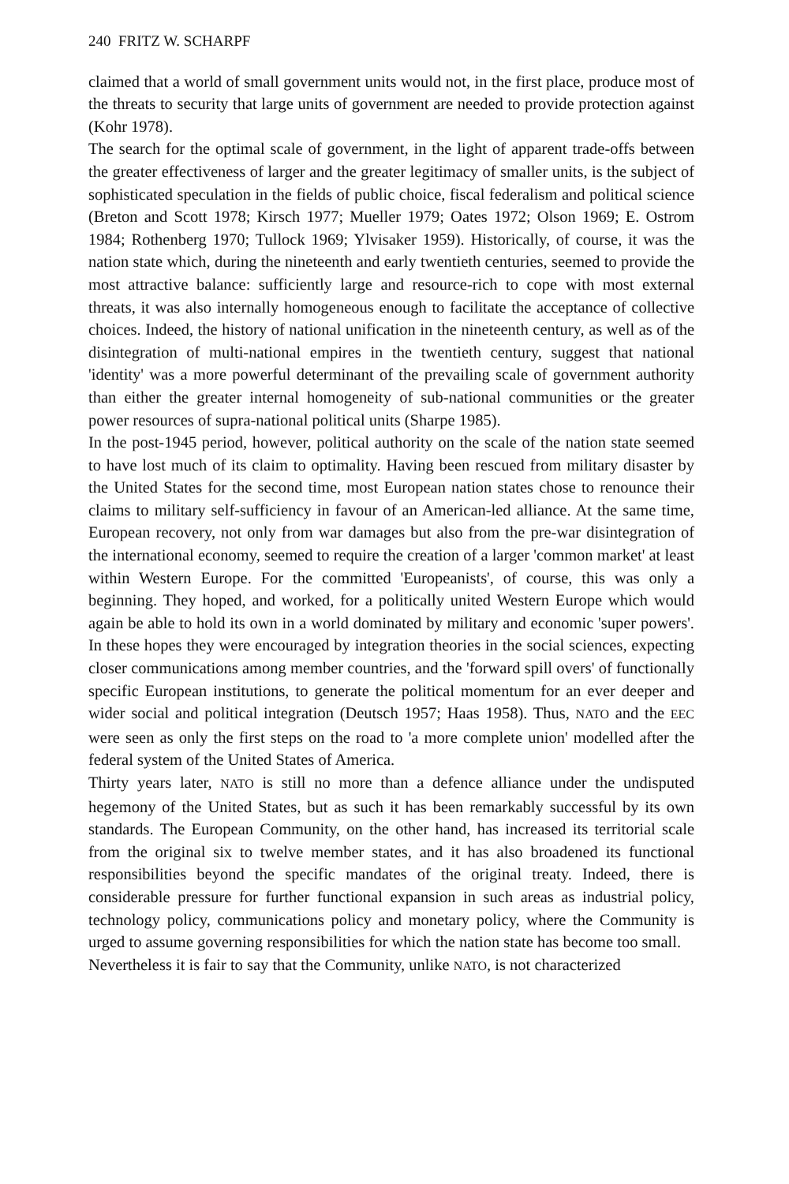240 FRITZ W. SCHARPF
claimed that a world of small government units would not, in the first place, produce most of the threats to security that large units of government are needed to provide protection against (Kohr 1978).
The search for the optimal scale of government, in the light of apparent trade-offs between the greater effectiveness of larger and the greater legitimacy of smaller units, is the subject of sophisticated speculation in the fields of public choice, fiscal federalism and political science (Breton and Scott 1978; Kirsch 1977; Mueller 1979; Oates 1972; Olson 1969; E. Ostrom 1984; Rothenberg 1970; Tullock 1969; Ylvisaker 1959). Historically, of course, it was the nation state which, during the nineteenth and early twentieth centuries, seemed to provide the most attractive balance: sufficiently large and resource-rich to cope with most external threats, it was also internally homogeneous enough to facilitate the acceptance of collective choices. Indeed, the history of national unification in the nineteenth century, as well as of the disintegration of multi-national empires in the twentieth century, suggest that national 'identity' was a more powerful determinant of the prevailing scale of government authority than either the greater internal homogeneity of sub-national communities or the greater power resources of supra-national political units (Sharpe 1985).
In the post-1945 period, however, political authority on the scale of the nation state seemed to have lost much of its claim to optimality. Having been rescued from military disaster by the United States for the second time, most European nation states chose to renounce their claims to military self-sufficiency in favour of an American-led alliance. At the same time, European recovery, not only from war damages but also from the pre-war disintegration of the international economy, seemed to require the creation of a larger 'common market' at least within Western Europe. For the committed 'Europeanists', of course, this was only a beginning. They hoped, and worked, for a politically united Western Europe which would again be able to hold its own in a world dominated by military and economic 'super powers'. In these hopes they were encouraged by integration theories in the social sciences, expecting closer communications among member countries, and the 'forward spill overs' of functionally specific European institutions, to generate the political momentum for an ever deeper and wider social and political integration (Deutsch 1957; Haas 1958). Thus, NATO and the EEC were seen as only the first steps on the road to 'a more complete union' modelled after the federal system of the United States of America.
Thirty years later, NATO is still no more than a defence alliance under the undisputed hegemony of the United States, but as such it has been remarkably successful by its own standards. The European Community, on the other hand, has increased its territorial scale from the original six to twelve member states, and it has also broadened its functional responsibilities beyond the specific mandates of the original treaty. Indeed, there is considerable pressure for further functional expansion in such areas as industrial policy, technology policy, communications policy and monetary policy, where the Community is urged to assume governing responsibilities for which the nation state has become too small.
Nevertheless it is fair to say that the Community, unlike NATO, is not characterized